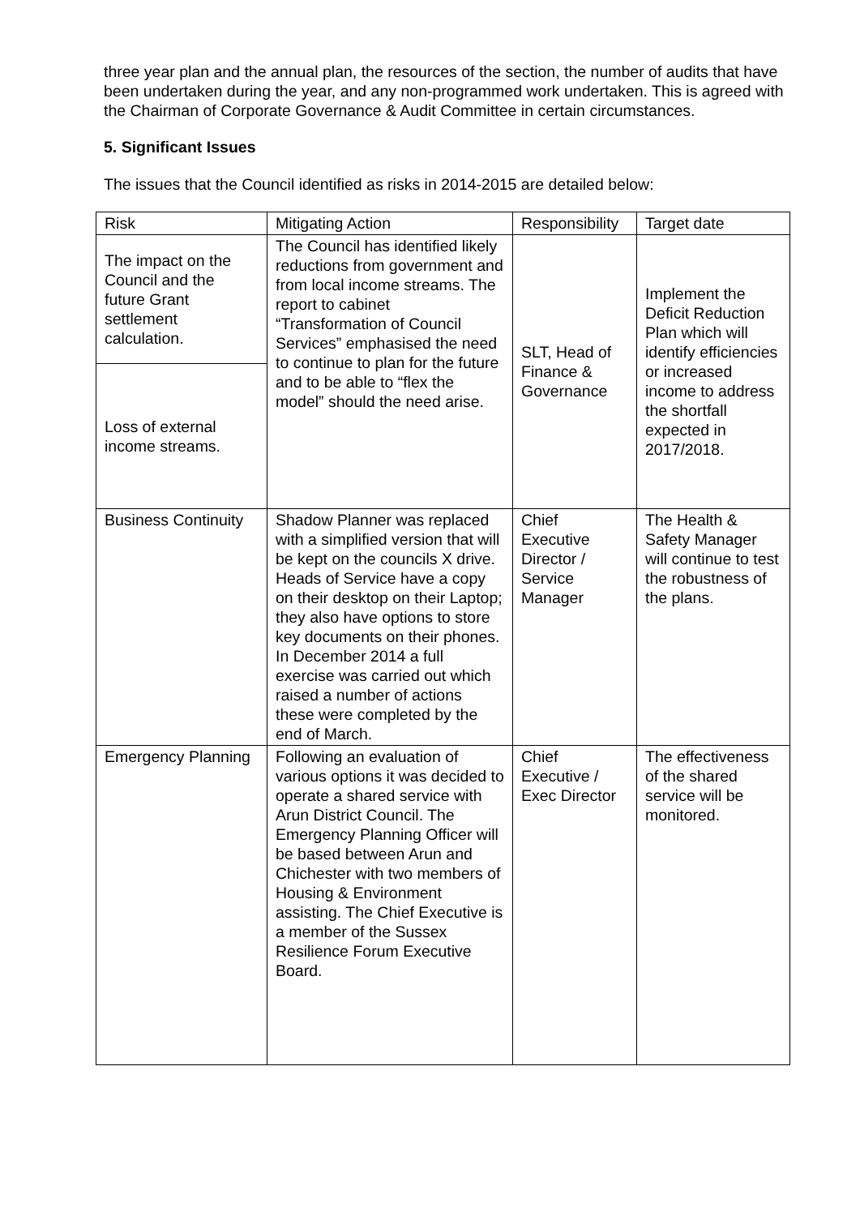three year plan and the annual plan, the resources of the section, the number of audits that have been undertaken during the year, and any non-programmed work undertaken. This is agreed with the Chairman of Corporate Governance & Audit Committee in certain circumstances.
5. Significant Issues
The issues that the Council identified as risks in 2014-2015 are detailed below:
| Risk | Mitigating Action | Responsibility | Target date |
| The impact on the Council and the future Grant settlement calculation. | The Council has identified likely reductions from government and from local income streams. The report to cabinet “Transformation of Council Services” emphasised the need to continue to plan for the future and to be able to “flex the model” should the need arise. | SLT, Head of Finance & Governance | Implement the Deficit Reduction Plan which will identify efficiencies or increased income to address the shortfall expected in 2017/2018. |
| Loss of external income streams. | | | |
| Business Continuity | Shadow Planner was replaced with a simplified version that will be kept on the councils X drive. Heads of Service have a copy on their desktop on their Laptop; they also have options to store key documents on their phones. In December 2014 a full exercise was carried out which raised a number of actions these were completed by the end of March. | Chief Executive Director / Service Manager | The Health & Safety Manager will continue to test the robustness of the plans. |
| Emergency Planning | Following an evaluation of various options it was decided to operate a shared service with Arun District Council. The Emergency Planning Officer will be based between Arun and Chichester with two members of Housing & Environment assisting. The Chief Executive is a member of the Sussex Resilience Forum Executive Board. | Chief Executive / Exec Director | The effectiveness of the shared service will be monitored. |